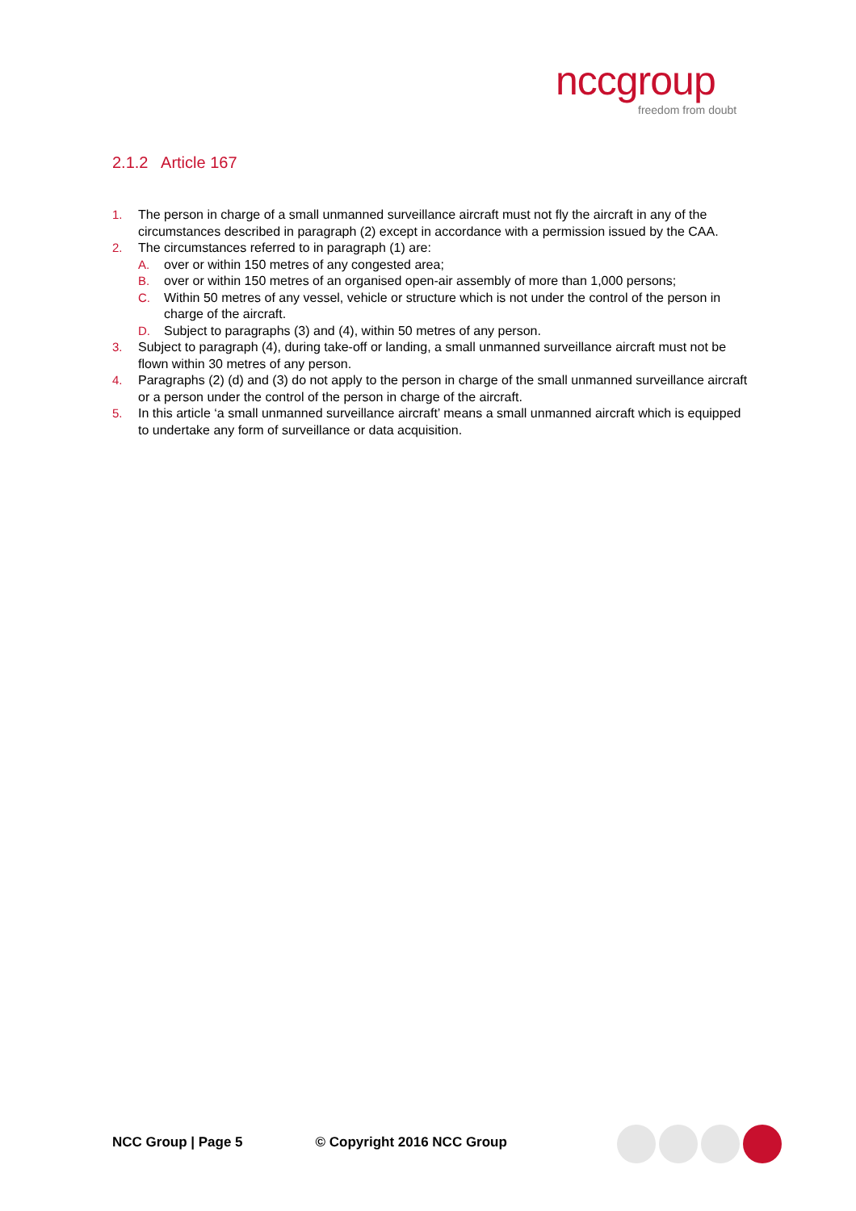nccgroup
freedom from doubt
2.1.2 Article 167
1. The person in charge of a small unmanned surveillance aircraft must not fly the aircraft in any of the circumstances described in paragraph (2) except in accordance with a permission issued by the CAA.
2. The circumstances referred to in paragraph (1) are:
A. over or within 150 metres of any congested area;
B. over or within 150 metres of an organised open-air assembly of more than 1,000 persons;
C. Within 50 metres of any vessel, vehicle or structure which is not under the control of the person in charge of the aircraft.
D. Subject to paragraphs (3) and (4), within 50 metres of any person.
3. Subject to paragraph (4), during take-off or landing, a small unmanned surveillance aircraft must not be flown within 30 metres of any person.
4. Paragraphs (2) (d) and (3) do not apply to the person in charge of the small unmanned surveillance aircraft or a person under the control of the person in charge of the aircraft.
5. In this article ‘a small unmanned surveillance aircraft’ means a small unmanned aircraft which is equipped to undertake any form of surveillance or data acquisition.
NCC Group | Page 5 © Copyright 2016 NCC Group